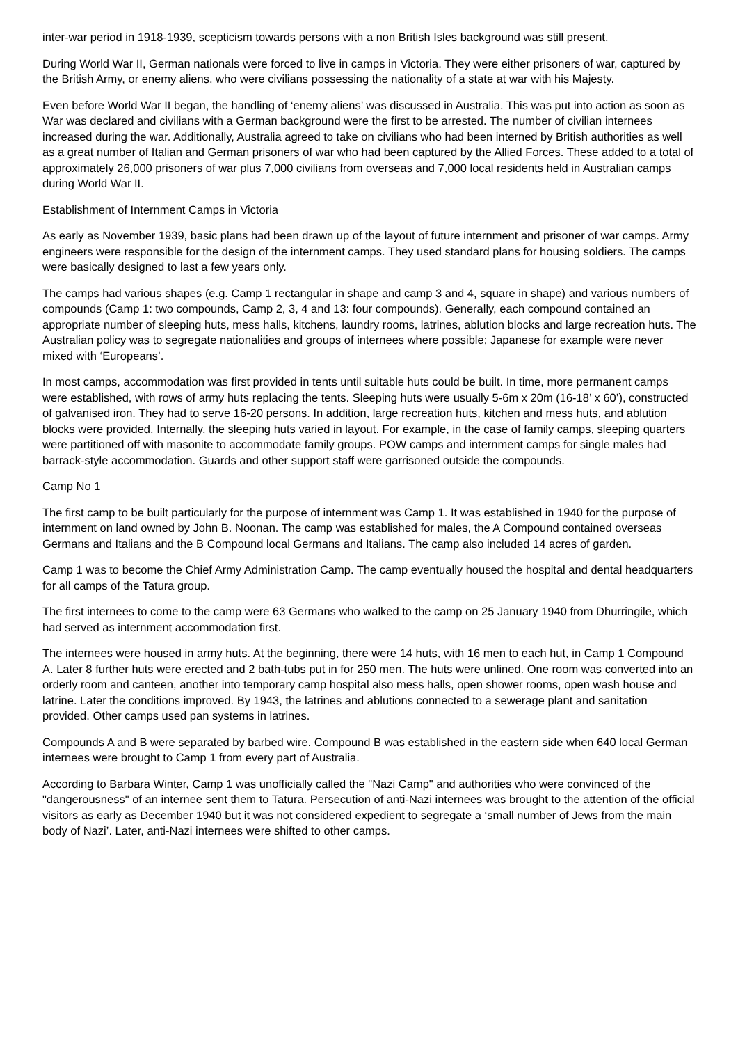inter-war period in 1918-1939, scepticism towards persons with a non British Isles background was still present.
During World War II, German nationals were forced to live in camps in Victoria. They were either prisoners of war, captured by the British Army, or enemy aliens, who were civilians possessing the nationality of a state at war with his Majesty.
Even before World War II began, the handling of ‘enemy aliens’ was discussed in Australia. This was put into action as soon as War was declared and civilians with a German background were the first to be arrested. The number of civilian internees increased during the war. Additionally, Australia agreed to take on civilians who had been interned by British authorities as well as a great number of Italian and German prisoners of war who had been captured by the Allied Forces. These added to a total of approximately 26,000 prisoners of war plus 7,000 civilians from overseas and 7,000 local residents held in Australian camps during World War II.
Establishment of Internment Camps in Victoria
As early as November 1939, basic plans had been drawn up of the layout of future internment and prisoner of war camps. Army engineers were responsible for the design of the internment camps. They used standard plans for housing soldiers. The camps were basically designed to last a few years only.
The camps had various shapes (e.g. Camp 1 rectangular in shape and camp 3 and 4, square in shape) and various numbers of compounds (Camp 1: two compounds, Camp 2, 3, 4 and 13: four compounds). Generally, each compound contained an appropriate number of sleeping huts, mess halls, kitchens, laundry rooms, latrines, ablution blocks and large recreation huts. The Australian policy was to segregate nationalities and groups of internees where possible; Japanese for example were never mixed with ‘Europeans’.
In most camps, accommodation was first provided in tents until suitable huts could be built. In time, more permanent camps were established, with rows of army huts replacing the tents. Sleeping huts were usually 5-6m x 20m (16-18’ x 60’), constructed of galvanised iron. They had to serve 16-20 persons. In addition, large recreation huts, kitchen and mess huts, and ablution blocks were provided. Internally, the sleeping huts varied in layout. For example, in the case of family camps, sleeping quarters were partitioned off with masonite to accommodate family groups. POW camps and internment camps for single males had barrack-style accommodation. Guards and other support staff were garrisoned outside the compounds.
Camp No 1
The first camp to be built particularly for the purpose of internment was Camp 1. It was established in 1940 for the purpose of internment on land owned by John B. Noonan. The camp was established for males, the A Compound contained overseas Germans and Italians and the B Compound local Germans and Italians. The camp also included 14 acres of garden.
Camp 1 was to become the Chief Army Administration Camp. The camp eventually housed the hospital and dental headquarters for all camps of the Tatura group.
The first internees to come to the camp were 63 Germans who walked to the camp on 25 January 1940 from Dhurringile, which had served as internment accommodation first.
The internees were housed in army huts. At the beginning, there were 14 huts, with 16 men to each hut, in Camp 1 Compound A. Later 8 further huts were erected and 2 bath-tubs put in for 250 men. The huts were unlined. One room was converted into an orderly room and canteen, another into temporary camp hospital also mess halls, open shower rooms, open wash house and latrine. Later the conditions improved. By 1943, the latrines and ablutions connected to a sewerage plant and sanitation provided. Other camps used pan systems in latrines.
Compounds A and B were separated by barbed wire. Compound B was established in the eastern side when 640 local German internees were brought to Camp 1 from every part of Australia.
According to Barbara Winter, Camp 1 was unofficially called the "Nazi Camp" and authorities who were convinced of the "dangerousness" of an internee sent them to Tatura. Persecution of anti-Nazi internees was brought to the attention of the official visitors as early as December 1940 but it was not considered expedient to segregate a ‘small number of Jews from the main body of Nazi’. Later, anti-Nazi internees were shifted to other camps.